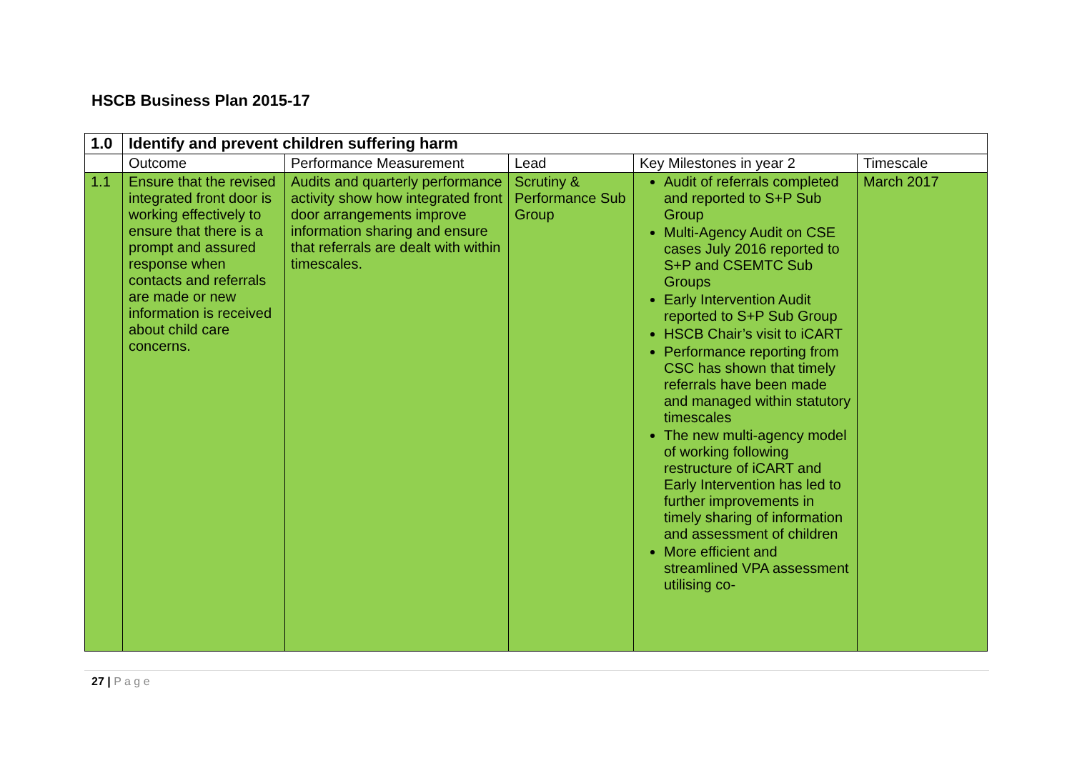HSCB Business Plan 2015-17
| 1.0 | Identify and prevent children suffering harm | | | | |
| | Outcome | Performance Measurement | Lead | Key Milestones in year 2 | Timescale |
| 1.1 | Ensure that the revised integrated front door is working effectively to ensure that there is a prompt and assured response when contacts and referrals are made or new information is received about child care concerns. | Audits and quarterly performance activity show how integrated front door arrangements improve information sharing and ensure that referrals are dealt with within timescales. | Scrutiny & Performance Sub Group | Audit of referrals completed and reported to S+P Sub Group Multi-Agency Audit on CSE cases July 2016 reported to S+P and CSEMTC Sub Groups Early Intervention Audit reported to S+P Sub Group HSCB Chair’s visit to iCART Performance reporting from CSC has shown that timely referrals have been made and managed within statutory timescales The new multi-agency model of working following restructure of iCART and Early Intervention has led to further improvements in timely sharing of information and assessment of children More efficient and streamlined VPA assessment utilising co- | March 2017 |
27 | P a g e